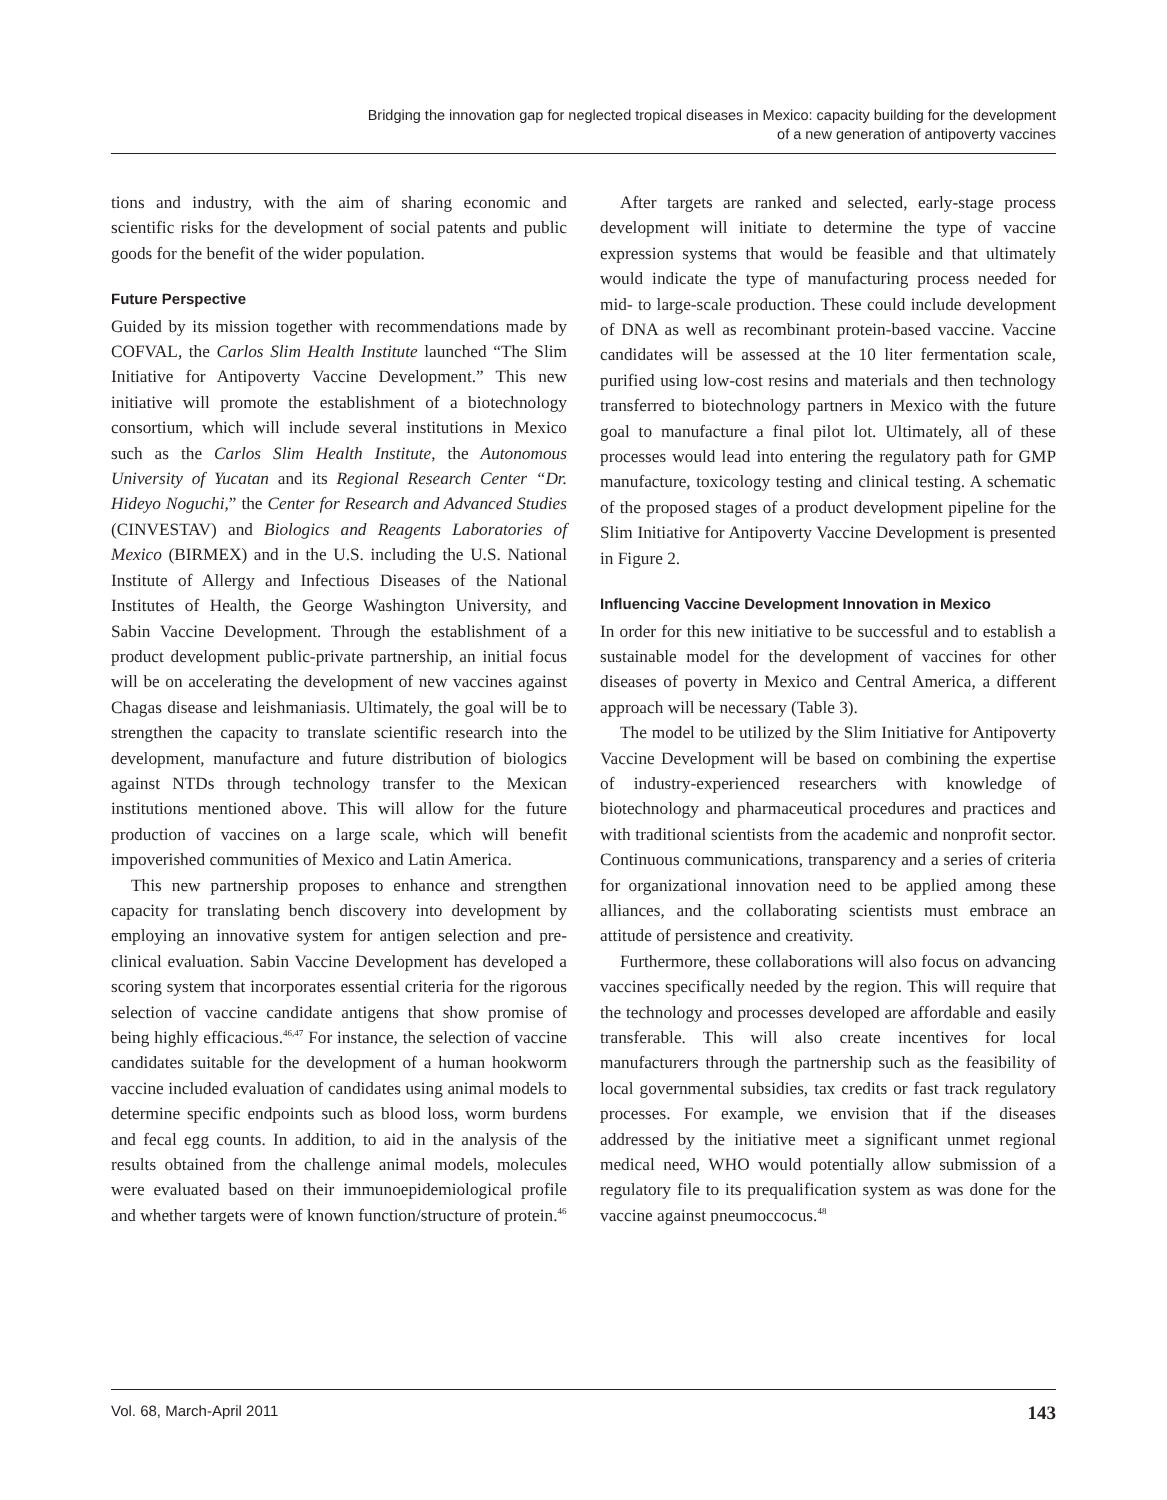Bridging the innovation gap for neglected tropical diseases in Mexico: capacity building for the development
of a new generation of antipoverty vaccines
tions and industry, with the aim of sharing economic and scientific risks for the development of social patents and public goods for the benefit of the wider population.
Future Perspective
Guided by its mission together with recommendations made by COFVAL, the Carlos Slim Health Institute launched “The Slim Initiative for Antipoverty Vaccine Development.” This new initiative will promote the establishment of a biotechnology consortium, which will include several institutions in Mexico such as the Carlos Slim Health Institute, the Autonomous University of Yucatan and its Regional Research Center “Dr. Hideyo Noguchi,” the Center for Research and Advanced Studies (CINVESTAV) and Biologics and Reagents Laboratories of Mexico (BIRMEX) and in the U.S. including the U.S. National Institute of Allergy and Infectious Diseases of the National Institutes of Health, the George Washington University, and Sabin Vaccine Development. Through the establishment of a product development public-private partnership, an initial focus will be on accelerating the development of new vaccines against Chagas disease and leishmaniasis. Ultimately, the goal will be to strengthen the capacity to translate scientific research into the development, manufacture and future distribution of biologics against NTDs through technology transfer to the Mexican institutions mentioned above. This will allow for the future production of vaccines on a large scale, which will benefit impoverished communities of Mexico and Latin America.
This new partnership proposes to enhance and strengthen capacity for translating bench discovery into development by employing an innovative system for antigen selection and pre-clinical evaluation. Sabin Vaccine Development has developed a scoring system that incorporates essential criteria for the rigorous selection of vaccine candidate antigens that show promise of being highly efficacious.<sup>46,47</sup> For instance, the selection of vaccine candidates suitable for the development of a human hookworm vaccine included evaluation of candidates using animal models to determine specific endpoints such as blood loss, worm burdens and fecal egg counts. In addition, to aid in the analysis of the results obtained from the challenge animal models, molecules were evaluated based on their immunoepidemiological profile and whether targets were of known function/structure of protein.<sup>46</sup>
After targets are ranked and selected, early-stage process development will initiate to determine the type of vaccine expression systems that would be feasible and that ultimately would indicate the type of manufacturing process needed for mid- to large-scale production. These could include development of DNA as well as recombinant protein-based vaccine. Vaccine candidates will be assessed at the 10 liter fermentation scale, purified using low-cost resins and materials and then technology transferred to biotechnology partners in Mexico with the future goal to manufacture a final pilot lot. Ultimately, all of these processes would lead into entering the regulatory path for GMP manufacture, toxicology testing and clinical testing. A schematic of the proposed stages of a product development pipeline for the Slim Initiative for Antipoverty Vaccine Development is presented in Figure 2.
Influencing Vaccine Development Innovation in Mexico
In order for this new initiative to be successful and to establish a sustainable model for the development of vaccines for other diseases of poverty in Mexico and Central America, a different approach will be necessary (Table 3).
The model to be utilized by the Slim Initiative for Antipoverty Vaccine Development will be based on combining the expertise of industry-experienced researchers with knowledge of biotechnology and pharmaceutical procedures and practices and with traditional scientists from the academic and nonprofit sector. Continuous communications, transparency and a series of criteria for organizational innovation need to be applied among these alliances, and the collaborating scientists must embrace an attitude of persistence and creativity.
Furthermore, these collaborations will also focus on advancing vaccines specifically needed by the region. This will require that the technology and processes developed are affordable and easily transferable. This will also create incentives for local manufacturers through the partnership such as the feasibility of local governmental subsidies, tax credits or fast track regulatory processes. For example, we envision that if the diseases addressed by the initiative meet a significant unmet regional medical need, WHO would potentially allow submission of a regulatory file to its prequalification system as was done for the vaccine against pneumoccocus.<sup>48</sup>
Vol. 68, March-April 2011 143